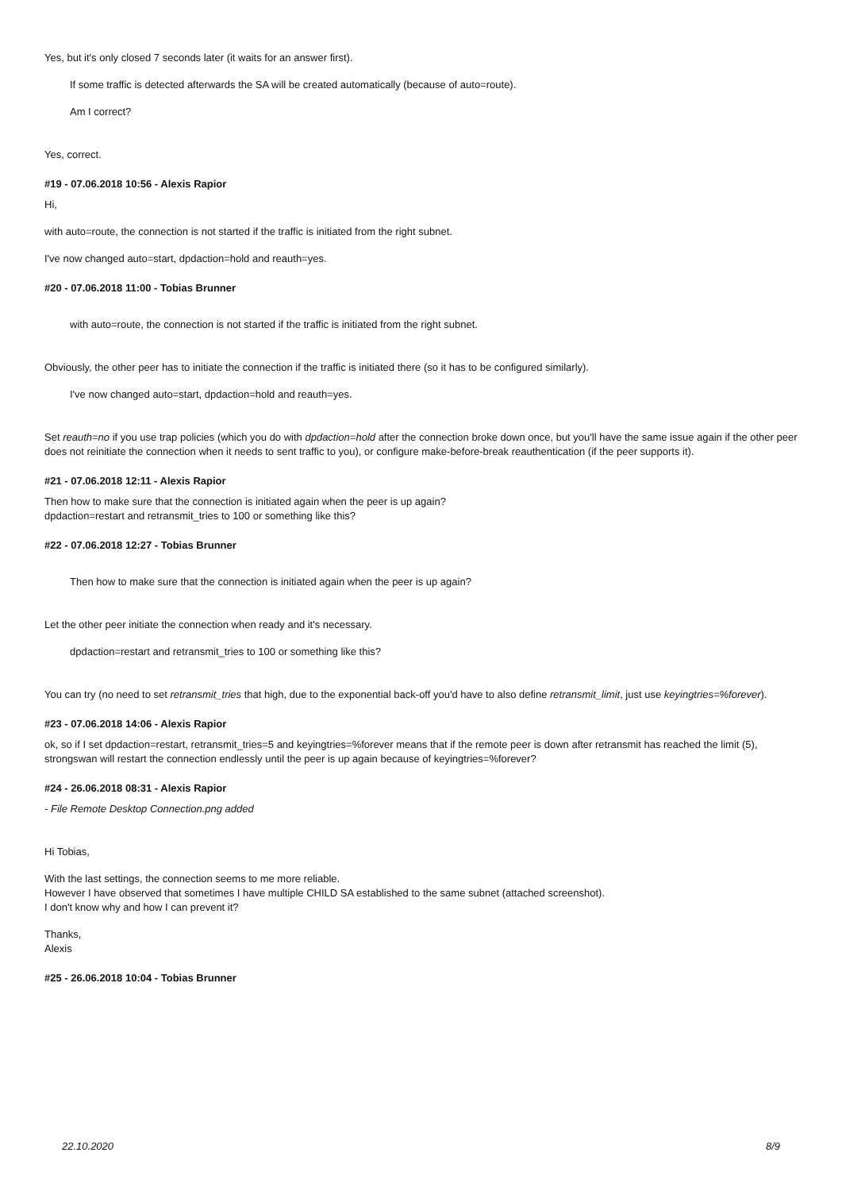Yes, but it's only closed 7 seconds later (it waits for an answer first).
If some traffic is detected afterwards the SA will be created automatically (because of auto=route).
Am I correct?
Yes, correct.
#19 - 07.06.2018 10:56 - Alexis Rapior
Hi,
with auto=route, the connection is not started if the traffic is initiated from the right subnet.
I've now changed auto=start, dpdaction=hold and reauth=yes.
#20 - 07.06.2018 11:00 - Tobias Brunner
with auto=route, the connection is not started if the traffic is initiated from the right subnet.
Obviously, the other peer has to initiate the connection if the traffic is initiated there (so it has to be configured similarly).
I've now changed auto=start, dpdaction=hold and reauth=yes.
Set reauth=no if you use trap policies (which you do with dpdaction=hold after the connection broke down once, but you'll have the same issue again if the other peer does not reinitiate the connection when it needs to sent traffic to you), or configure make-before-break reauthentication (if the peer supports it).
#21 - 07.06.2018 12:11 - Alexis Rapior
Then how to make sure that the connection is initiated again when the peer is up again?
dpdaction=restart and retransmit_tries to 100 or something like this?
#22 - 07.06.2018 12:27 - Tobias Brunner
Then how to make sure that the connection is initiated again when the peer is up again?
Let the other peer initiate the connection when ready and it's necessary.
dpdaction=restart and retransmit_tries to 100 or something like this?
You can try (no need to set retransmit_tries that high, due to the exponential back-off you'd have to also define retransmit_limit, just use keyingtries=%forever).
#23 - 07.06.2018 14:06 - Alexis Rapior
ok, so if I set dpdaction=restart, retransmit_tries=5 and keyingtries=%forever means that if the remote peer is down after retransmit has reached the limit (5), strongswan will restart the connection endlessly until the peer is up again because of keyingtries=%forever?
#24 - 26.06.2018 08:31 - Alexis Rapior
- File Remote Desktop Connection.png added
Hi Tobias,
With the last settings, the connection seems to me more reliable.
However I have observed that sometimes I have multiple CHILD SA established to the same subnet (attached screenshot).
I don't know why and how I can prevent it?
Thanks,
Alexis
#25 - 26.06.2018 10:04 - Tobias Brunner
22.10.2020 8/9